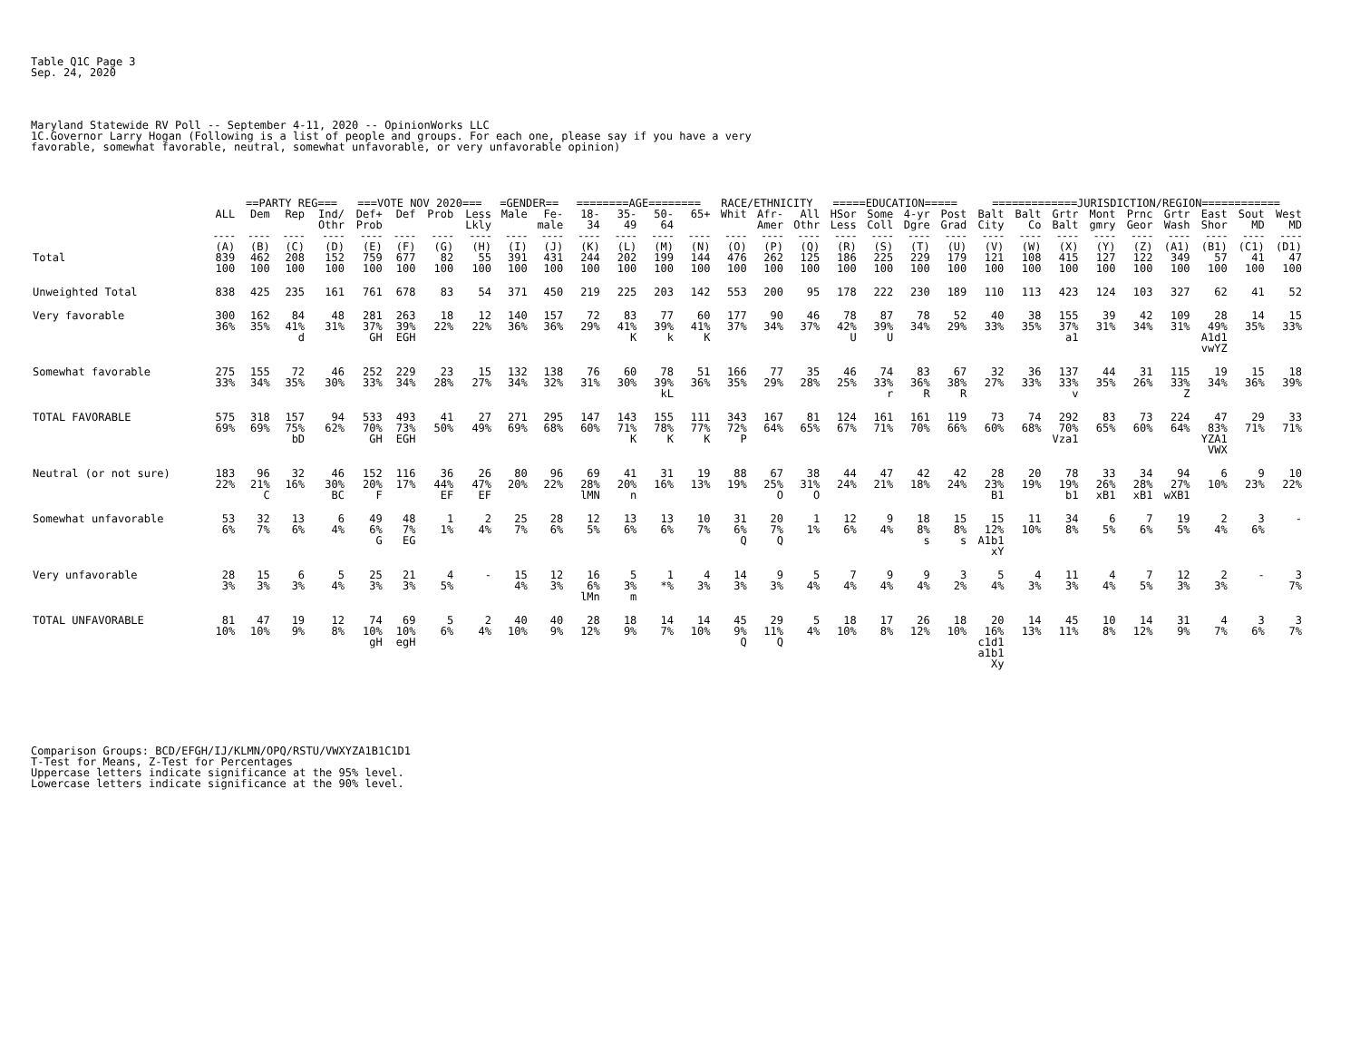Table Q1C Page 3
Sep. 24, 2020
Maryland Statewide RV Poll -- September 4-11, 2020 -- OpinionWorks LLC
1C.Governor Larry Hogan (Following is a list of people and groups. For each one, please say if you have a very
favorable, somewhat favorable, neutral, somewhat unfavorable, or very unfavorable opinion)
| | | ==PARTY REG=== | | | ===VOTE NOV 2020=== | | | | =GENDER== | | ========AGE======== | | | | RACE/ETHNICITY | | | =====EDUCATION===== | | | | =============JURISDICTION/REGION============ | | | | | | | | |
| --- | --- | --- | --- | --- | --- | --- | --- | --- | --- | --- | --- | --- | --- | --- | --- | --- | --- | --- | --- | --- | --- | --- | --- | --- | --- | --- | --- | --- | --- | --- |
| | ALL | Dem | Rep | Ind/ Othr | Def+ Prob | Def | Prob | Less Lkly | Male | Fe- male | 18- 34 | 35- 49 | 50- 64 | 65+ | Whit | Afr- Amer | All Othr | HSor Less | Some Coll | 4-yr Dgre | Post Grad | Balt City | Balt Co | Grtr Balt | Mont gmry | Prnc Geor | Grtr Wash | East Shor | Sout MD | West MD |
| | ---- | ---- | ---- | ---- | ---- | ---- | ---- | ---- | ---- | ---- | ---- | ---- | ---- | ---- | ---- | ---- | ---- | ---- | ---- | ---- | ---- | ---- | ---- | ---- | ---- | ---- | ---- | ---- | ---- | ---- |
| | (A) | (B) | (C) | (D) | (E) | (F) | (G) | (H) | (I) | (J) | (K) | (L) | (M) | (N) | (O) | (P) | (Q) | (R) | (S) | (T) | (U) | (V) | (W) | (X) | (Y) | (Z) | (A1) | (B1) | (C1) | (D1) |
| Total | 839 100 | 462 100 | 208 100 | 152 100 | 759 100 | 677 100 | 82 100 | 55 100 | 391 100 | 431 100 | 244 100 | 202 100 | 199 100 | 144 100 | 476 100 | 262 100 | 125 100 | 186 100 | 225 100 | 229 100 | 179 100 | 121 100 | 108 100 | 415 100 | 127 100 | 122 100 | 349 100 | 57 100 | 41 100 | 47 100 |
| Unweighted Total | 838 | 425 | 235 | 161 | 761 | 678 | 83 | 54 | 371 | 450 | 219 | 225 | 203 | 142 | 553 | 200 | 95 | 178 | 222 | 230 | 189 | 110 | 113 | 423 | 124 | 103 | 327 | 62 | 41 | 52 |
| Very favorable | 300 36% | 162 35% | 84 41% d | 48 31% | 281 37% GH | 263 39% EGH | 18 22% | 12 22% | 140 36% | 157 36% | 72 29% | 83 41% K | 77 39% k | 60 41% K | 177 37% | 90 34% | 46 37% | 78 42% U | 87 39% U | 78 34% | 52 29% | 40 33% | 38 35% | 155 37% a1 | 39 31% | 42 34% | 109 31% | 28 49% A1d1 vwYZ | 14 35% | 15 33% |
| Somewhat favorable | 275 33% | 155 34% | 72 35% | 46 30% | 252 33% | 229 34% | 23 28% | 15 27% | 132 34% | 138 32% | 76 31% | 60 30% | 78 39% kL | 51 36% | 166 35% | 77 29% | 35 28% | 46 25% | 74 33% r | 83 36% R | 67 38% R | 32 27% | 36 33% | 137 33% v | 44 35% | 31 26% | 115 33% Z | 19 34% | 15 36% | 18 39% |
| TOTAL FAVORABLE | 575 69% | 318 69% | 157 75% bD | 94 62% | 533 70% GH | 493 73% EGH | 41 50% | 27 49% | 271 69% | 295 68% | 147 60% | 143 71% K | 155 78% K | 111 77% K | 343 72% P | 167 64% | 81 65% | 124 67% | 161 71% | 161 70% | 119 66% | 73 60% | 74 68% | 292 70% Vza1 | 83 65% | 73 60% | 224 64% | 47 83% YZA1 VWX | 29 71% | 33 71% |
| Neutral (or not sure) | 183 22% | 96 21% C | 32 16% | 46 30% BC | 152 20% F | 116 17% | 36 44% EF | 26 47% EF | 80 20% | 96 22% | 69 28% lMN | 41 20% n | 31 16% | 19 13% | 88 19% | 67 25% O | 38 31% O | 44 24% | 47 21% | 42 18% | 42 24% | 28 23% B1 | 20 19% | 78 19% b1 | 33 26% xB1 | 34 28% xB1 | 94 27% wXB1 | 6 10% | 9 23% | 10 22% |
| Somewhat unfavorable | 53 6% | 32 7% | 13 6% | 6 4% | 49 6% G | 48 7% EG | 1 1% | 2 4% | 25 7% | 28 6% | 12 5% | 13 6% | 13 6% | 10 7% | 31 6% Q | 20 7% Q | 1 1% | 12 6% | 9 4% | 18 8% s | 15 8% s | 15 12% A1b1 xY | 11 10% | 34 8% | 6 5% | 7 6% | 19 5% | 2 4% | 3 6% | - |
| Very unfavorable | 28 3% | 15 3% | 6 3% | 5 4% | 25 3% | 21 3% | 4 5% | - | 15 4% | 12 3% | 16 6% lMn | 5 3% m | 1 *% | 4 3% | 14 3% | 9 3% | 5 4% | 7 4% | 9 4% | 9 4% | 3 2% | 5 4% | 4 3% | 11 3% | 4 4% | 7 5% | 12 3% | 2 3% | - | 3 7% |
| TOTAL UNFAVORABLE | 81 10% | 47 10% | 19 9% | 12 8% | 74 10% gH | 69 10% egH | 5 6% | 2 4% | 40 10% | 40 9% | 28 12% | 18 9% | 14 7% | 14 10% | 45 9% Q | 29 11% Q | 5 4% | 18 10% | 17 8% | 26 12% | 18 10% | 20 16% c1d1 a1b1 Xy | 14 13% | 45 11% | 10 8% | 14 12% | 31 9% | 4 7% | 3 6% | 3 7% |
Comparison Groups: BCD/EFGH/IJ/KLMN/OPQ/RSTU/VWXYZA1B1C1D1
T-Test for Means, Z-Test for Percentages
Uppercase letters indicate significance at the 95% level.
Lowercase letters indicate significance at the 90% level.